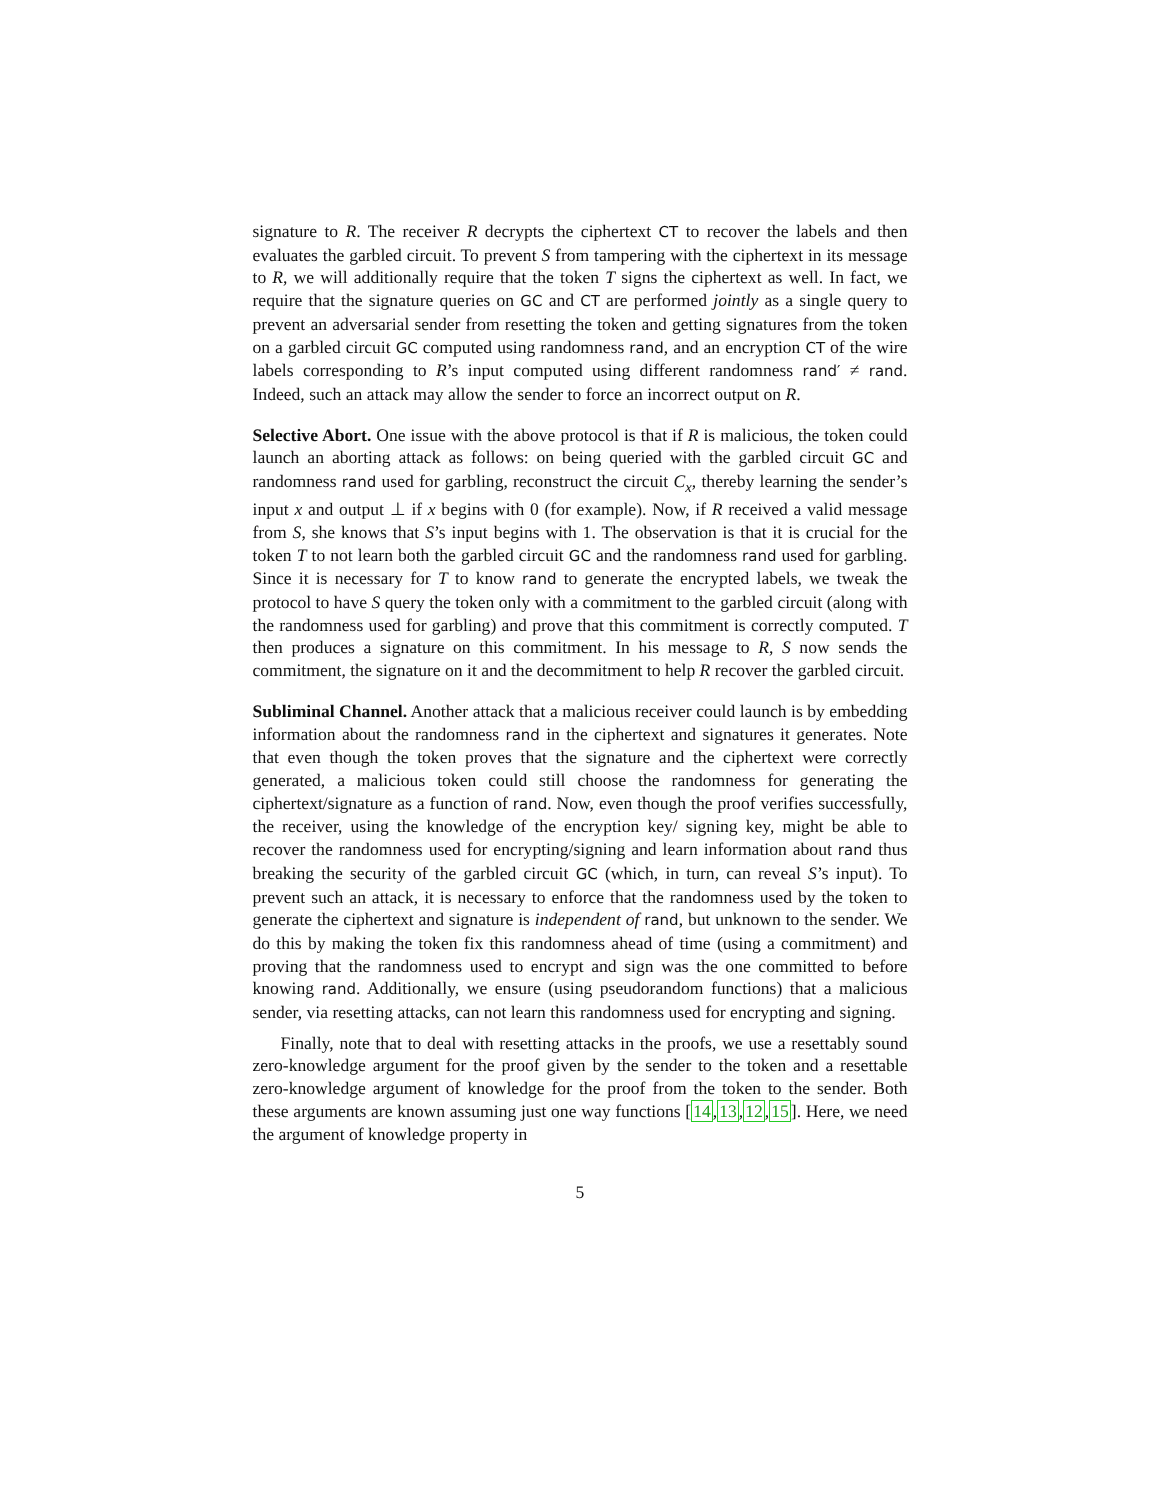signature to R. The receiver R decrypts the ciphertext CT to recover the labels and then evaluates the garbled circuit. To prevent S from tampering with the ciphertext in its message to R, we will additionally require that the token T signs the ciphertext as well. In fact, we require that the signature queries on GC and CT are performed jointly as a single query to prevent an adversarial sender from resetting the token and getting signatures from the token on a garbled circuit GC computed using randomness rand, and an encryption CT of the wire labels corresponding to R’s input computed using different randomness rand′ ≠ rand. Indeed, such an attack may allow the sender to force an incorrect output on R.
Selective Abort. One issue with the above protocol is that if R is malicious, the token could launch an aborting attack as follows: on being queried with the garbled circuit GC and randomness rand used for garbling, reconstruct the circuit C<sub>x</sub>, thereby learning the sender’s input x and output ⊥ if x begins with 0 (for example). Now, if R received a valid message from S, she knows that S’s input begins with 1. The observation is that it is crucial for the token T to not learn both the garbled circuit GC and the randomness rand used for garbling. Since it is necessary for T to know rand to generate the encrypted labels, we tweak the protocol to have S query the token only with a commitment to the garbled circuit (along with the randomness used for garbling) and prove that this commitment is correctly computed. T then produces a signature on this commitment. In his message to R, S now sends the commitment, the signature on it and the decommitment to help R recover the garbled circuit.
Subliminal Channel. Another attack that a malicious receiver could launch is by embedding information about the randomness rand in the ciphertext and signatures it generates. Note that even though the token proves that the signature and the ciphertext were correctly generated, a malicious token could still choose the randomness for generating the ciphertext/signature as a function of rand. Now, even though the proof verifies successfully, the receiver, using the knowledge of the encryption key/ signing key, might be able to recover the randomness used for encrypting/signing and learn information about rand thus breaking the security of the garbled circuit GC (which, in turn, can reveal S’s input). To prevent such an attack, it is necessary to enforce that the randomness used by the token to generate the ciphertext and signature is independent of rand, but unknown to the sender. We do this by making the token fix this randomness ahead of time (using a commitment) and proving that the randomness used to encrypt and sign was the one committed to before knowing rand. Additionally, we ensure (using pseudorandom functions) that a malicious sender, via resetting attacks, can not learn this randomness used for encrypting and signing.
Finally, note that to deal with resetting attacks in the proofs, we use a resettably sound zero-knowledge argument for the proof given by the sender to the token and a resettable zero-knowledge argument of knowledge for the proof from the token to the sender. Both these arguments are known assuming just one way functions [14,13,12,15]. Here, we need the argument of knowledge property in
5